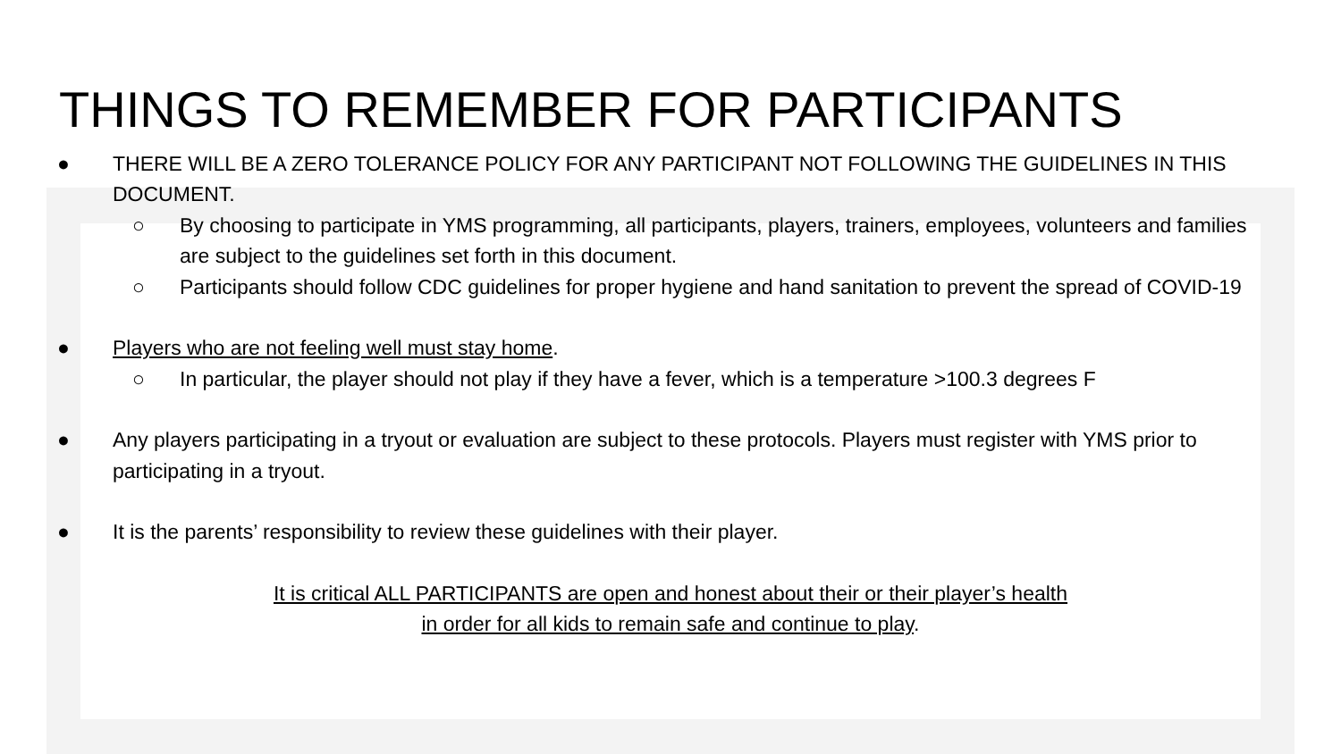THINGS TO REMEMBER FOR PARTICIPANTS
● THERE WILL BE A ZERO TOLERANCE POLICY FOR ANY PARTICIPANT NOT FOLLOWING THE GUIDELINES IN THIS DOCUMENT.
○ By choosing to participate in YMS programming, all participants, players, trainers, employees, volunteers and families are subject to the guidelines set forth in this document.
○ Participants should follow CDC guidelines for proper hygiene and hand sanitation to prevent the spread of COVID-19
● Players who are not feeling well must stay home.
○ In particular, the player should not play if they have a fever, which is a temperature >100.3 degrees F
● Any players participating in a tryout or evaluation are subject to these protocols. Players must register with YMS prior to participating in a tryout.
● It is the parents’ responsibility to review these guidelines with their player.
It is critical ALL PARTICIPANTS are open and honest about their or their player’s health
in order for all kids to remain safe and continue to play.